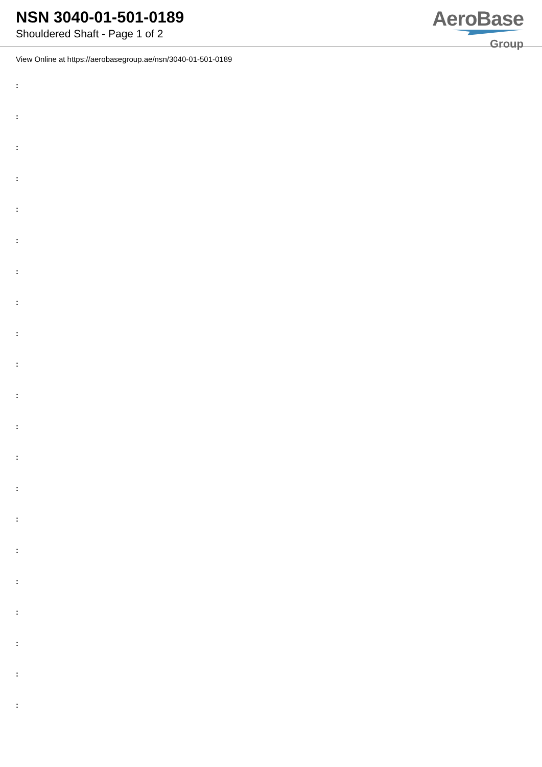NSN 3040-01-501-0189
Shouldered Shaft - Page 1 of 2
AeroBase
Group
View Online at https://aerobasegroup.ae/nsn/3040-01-501-0189
:
:
:
:
:
:
:
:
:
:
:
:
:
:
:
:
:
:
:
:
: